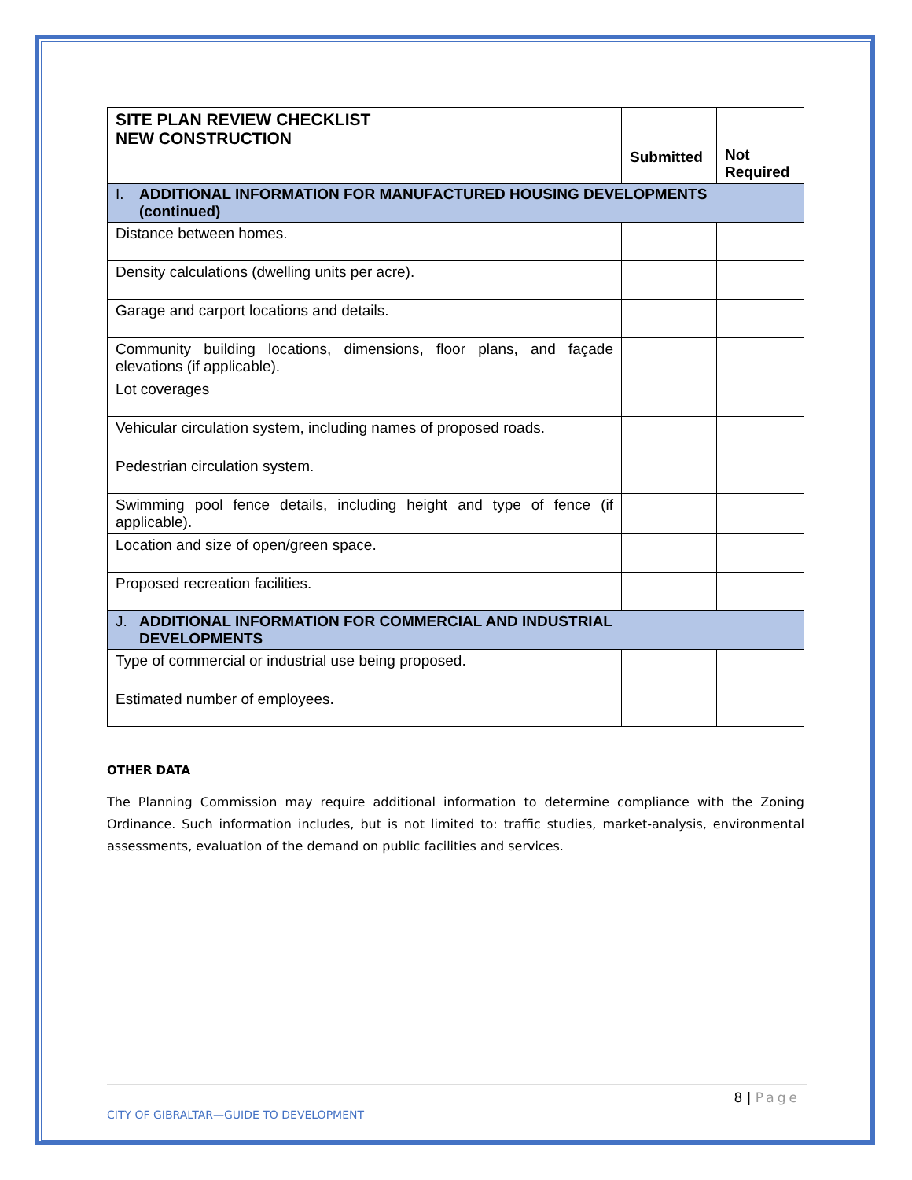| SITE PLAN REVIEW CHECKLIST NEW CONSTRUCTION | Submitted | Not Required |
| --- | --- | --- |
| I. ADDITIONAL INFORMATION FOR MANUFACTURED HOUSING DEVELOPMENTS (continued) | | |
| Distance between homes. | | |
| Density calculations (dwelling units per acre). | | |
| Garage and carport locations and details. | | |
| Community building locations, dimensions, floor plans, and façade elevations (if applicable). | | |
| Lot coverages | | |
| Vehicular circulation system, including names of proposed roads. | | |
| Pedestrian circulation system. | | |
| Swimming pool fence details, including height and type of fence (if applicable). | | |
| Location and size of open/green space. | | |
| Proposed recreation facilities. | | |
| J. ADDITIONAL INFORMATION FOR COMMERCIAL AND INDUSTRIAL DEVELOPMENTS | | |
| Type of commercial or industrial use being proposed. | | |
| Estimated number of employees. | | |
OTHER DATA
The Planning Commission may require additional information to determine compliance with the Zoning Ordinance. Such information includes, but is not limited to: traffic studies, market-analysis, environmental assessments, evaluation of the demand on public facilities and services.
8 | Page
CITY OF GIBRALTAR—GUIDE TO DEVELOPMENT